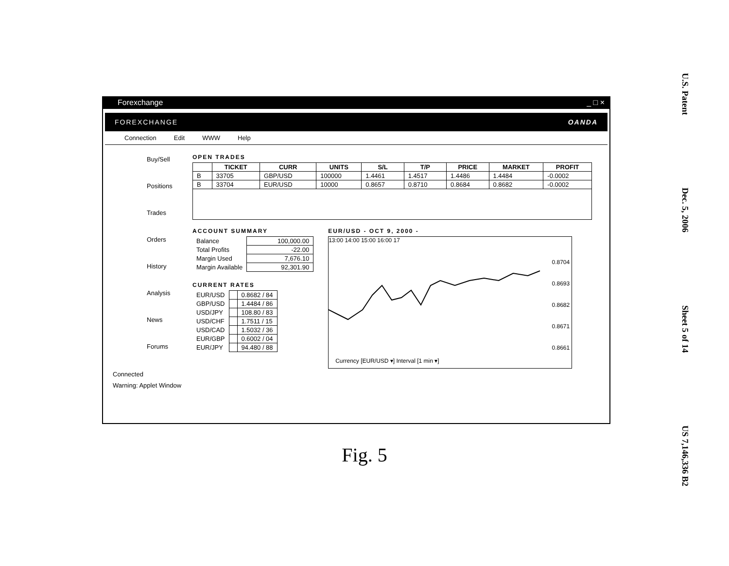Forexchange _ □ ×
FOREXCHANGE OANDA
Connection Edit WWW Help
Buy/Sell
Positions
Trades
Orders
History
Analysis
News
Forums
OPEN TRADES
| | TICKET | CURR | UNITS | S/L | T/P | PRICE | MARKET | PROFIT |
| --- | --- | --- | --- | --- | --- | --- | --- | --- |
| B | 33705 | GBP/USD | 100000 | 1.4461 | 1.4517 | 1.4486 | 1.4484 | -0.0002 |
| B | 33704 | EUR/USD | 10000 | 0.8657 | 0.8710 | 0.8684 | 0.8682 | -0.0002 |
ACCOUNT SUMMARY
| Balance | 100,000.00 |
| Total Profits | -22.00 |
| Margin Used | 7,676.10 |
| Margin Available | 92,301.90 |
CURRENT RATES
| EUR/USD | | 0.8682 / 84 |
| GBP/USD | | 1.4484 / 86 |
| USD/JPY | | 108.80 / 83 |
| USD/CHF | | 1.7511 / 15 |
| USD/CAD | | 1.5032 / 36 |
| EUR/GBP | | 0.6002 / 04 |
| EUR/JPY | | 94.480 / 88 |
EUR/USD - OCT 9, 2000 -
13:00 14:00 15:00 16:00 17
0.8704
0.8693
0.8682
0.8671
0.8661
Currency [EUR/USD ▾] Interval [1 min ▾]
Connected
Warning: Applet Window
Fig. 5
U.S. Patent Dec. 5, 2006 Sheet 5 of 14 US 7,146,336 B2